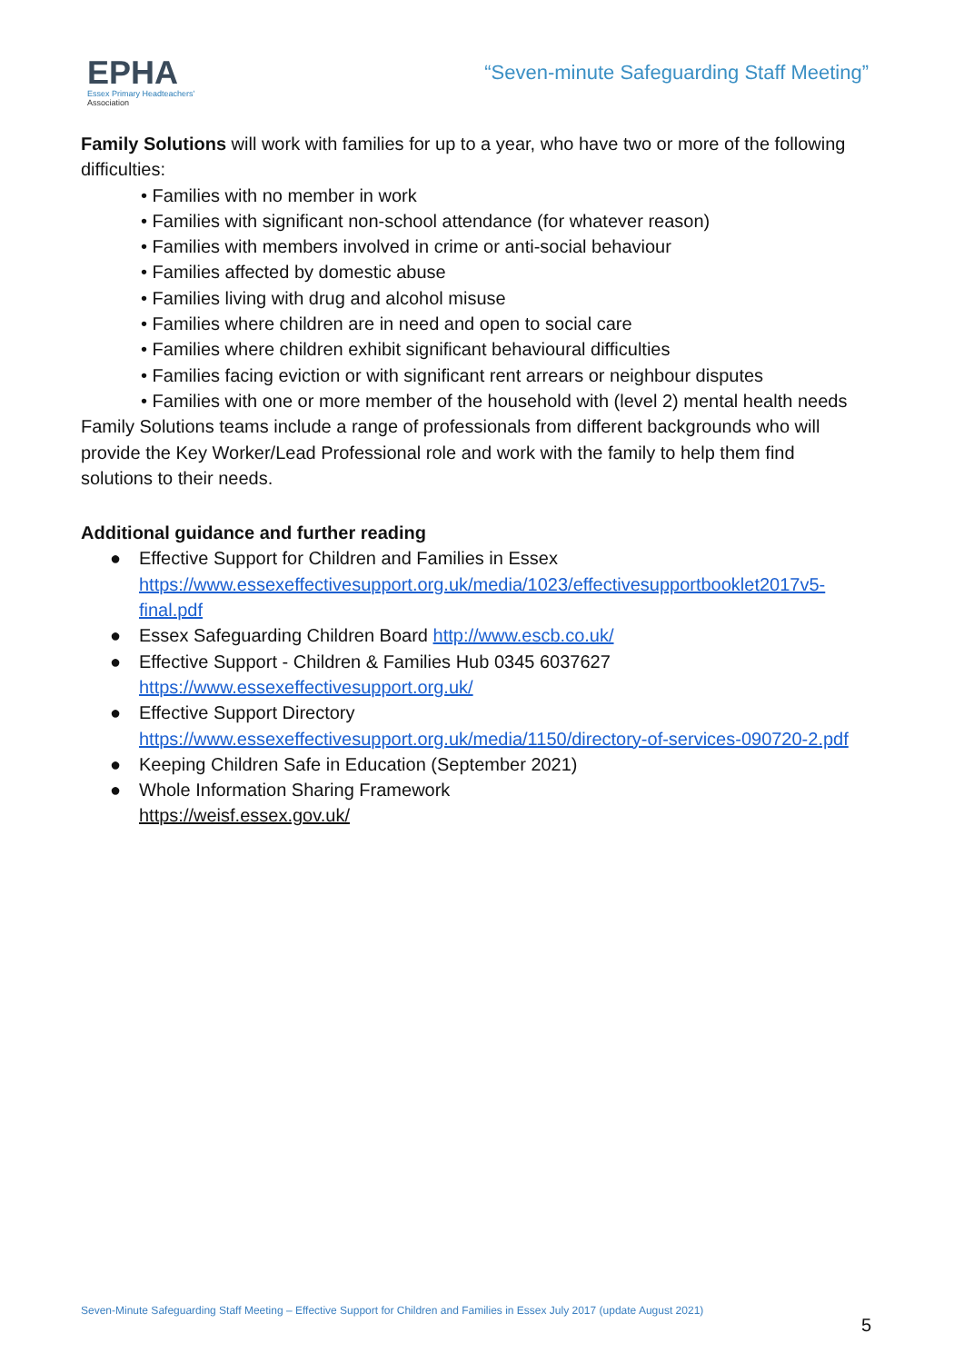EPHA
Essex Primary Headteachers'
Association
“Seven-minute Safeguarding Staff Meeting”
Family Solutions will work with families for up to a year, who have two or more of the following difficulties:
• Families with no member in work
• Families with significant non-school attendance (for whatever reason)
• Families with members involved in crime or anti-social behaviour
• Families affected by domestic abuse
• Families living with drug and alcohol misuse
• Families where children are in need and open to social care
• Families where children exhibit significant behavioural difficulties
• Families facing eviction or with significant rent arrears or neighbour disputes
• Families with one or more member of the household with (level 2) mental health needs
Family Solutions teams include a range of professionals from different backgrounds who will provide the Key Worker/Lead Professional role and work with the family to help them find solutions to their needs.
Additional guidance and further reading
● Effective Support for Children and Families in Essex https://www.essexeffectivesupport.org.uk/media/1023/effectivesupportbooklet2017v5-final.pdf
● Essex Safeguarding Children Board http://www.escb.co.uk/
● Effective Support - Children & Families Hub 0345 6037627 https://www.essexeffectivesupport.org.uk/
● Effective Support Directory
https://www.essexeffectivesupport.org.uk/media/1150/directory-of-services-090720-2.pdf
● Keeping Children Safe in Education (September 2021)
● Whole Information Sharing Framework
https://weisf.essex.gov.uk/
Seven-Minute Safeguarding Staff Meeting – Effective Support for Children and Families in Essex July 2017 (update August 2021)
5